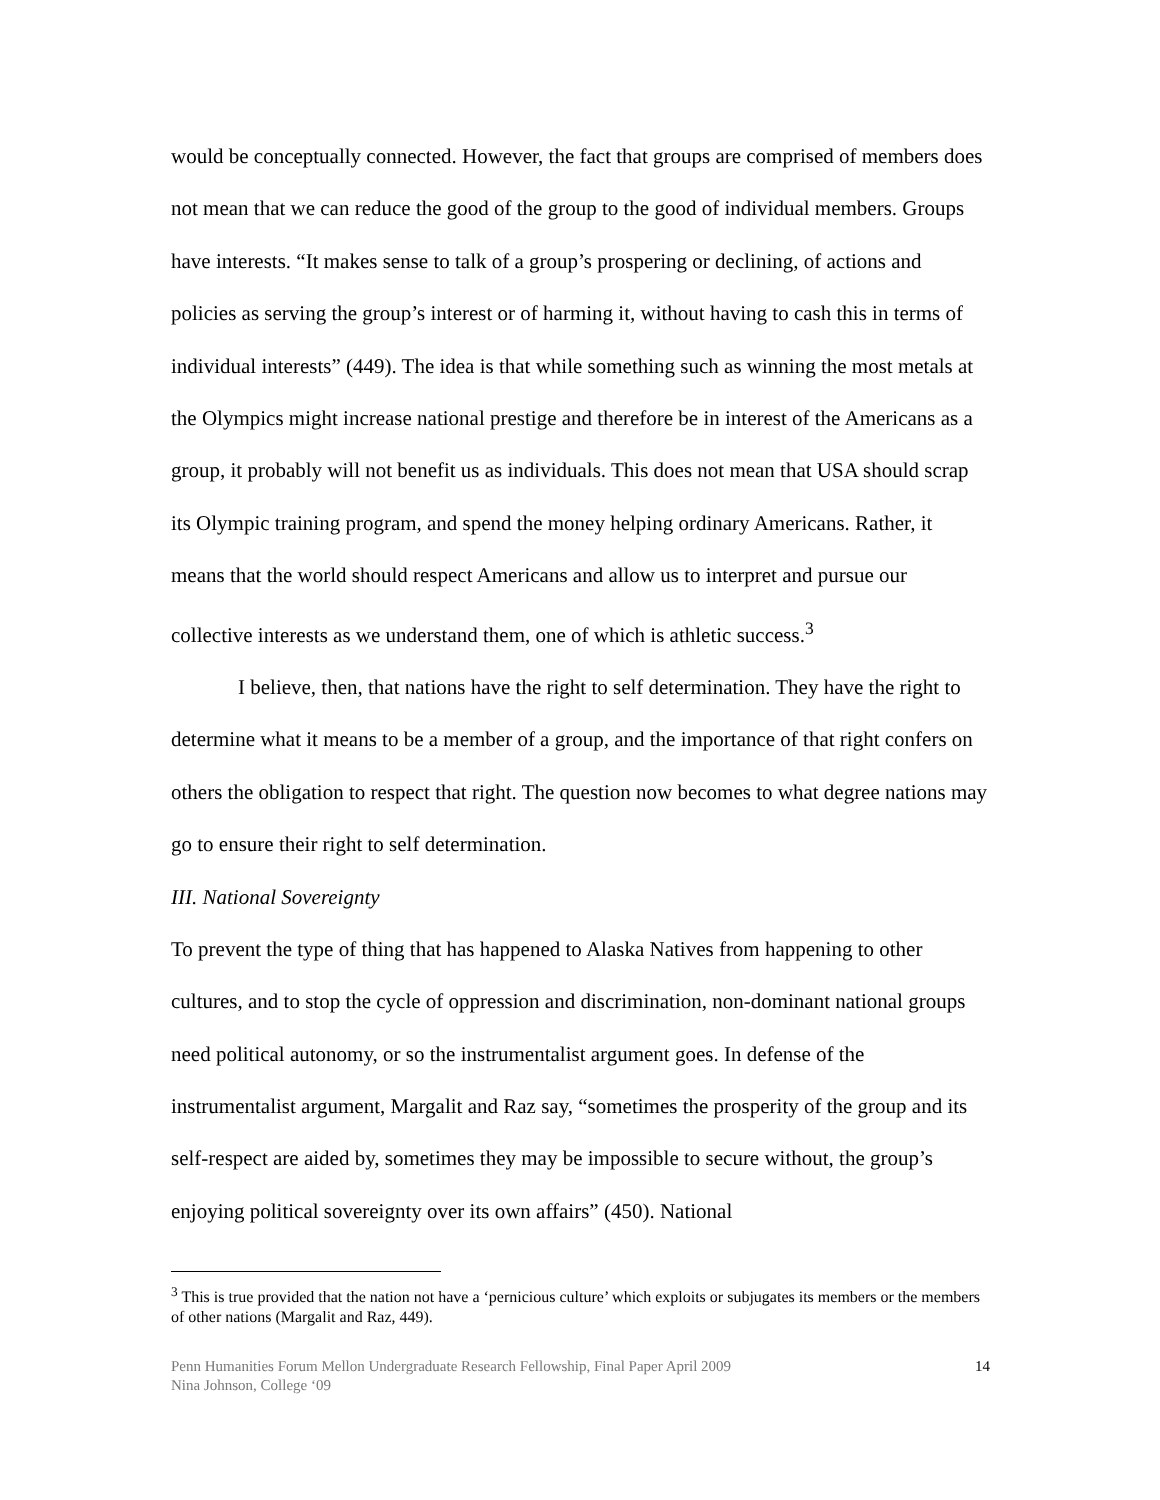would be conceptually connected. However, the fact that groups are comprised of members does not mean that we can reduce the good of the group to the good of individual members. Groups have interests. “It makes sense to talk of a group’s prospering or declining, of actions and policies as serving the group’s interest or of harming it, without having to cash this in terms of individual interests” (449). The idea is that while something such as winning the most metals at the Olympics might increase national prestige and therefore be in interest of the Americans as a group, it probably will not benefit us as individuals. This does not mean that USA should scrap its Olympic training program, and spend the money helping ordinary Americans. Rather, it means that the world should respect Americans and allow us to interpret and pursue our collective interests as we understand them, one of which is athletic success.<sup>3</sup>
I believe, then, that nations have the right to self determination. They have the right to determine what it means to be a member of a group, and the importance of that right confers on others the obligation to respect that right. The question now becomes to what degree nations may go to ensure their right to self determination.
III. National Sovereignty
To prevent the type of thing that has happened to Alaska Natives from happening to other cultures, and to stop the cycle of oppression and discrimination, non-dominant national groups need political autonomy, or so the instrumentalist argument goes. In defense of the instrumentalist argument, Margalit and Raz say, “sometimes the prosperity of the group and its self-respect are aided by, sometimes they may be impossible to secure without, the group’s enjoying political sovereignty over its own affairs” (450). National
<sup>3</sup> This is true provided that the nation not have a ‘pernicious culture’ which exploits or subjugates its members or the members of other nations (Margalit and Raz, 449).
Penn Humanities Forum Mellon Undergraduate Research Fellowship, Final Paper April 2009
Nina Johnson, College ‘09
14